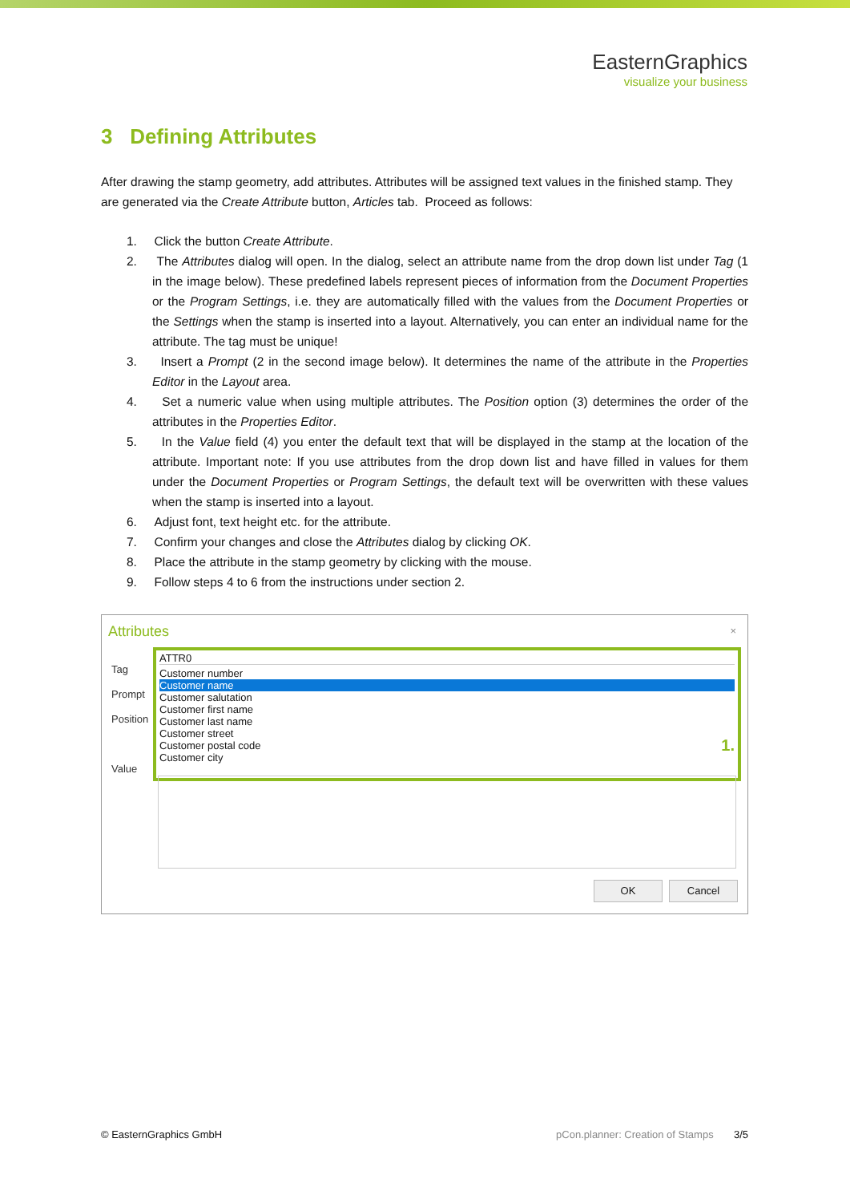EasternGraphics
visualize your business
3 Defining Attributes
After drawing the stamp geometry, add attributes. Attributes will be assigned text values in the finished stamp. They are generated via the Create Attribute button, Articles tab. Proceed as follows:
1. Click the button Create Attribute.
2. The Attributes dialog will open. In the dialog, select an attribute name from the drop down list under Tag (1 in the image below). These predefined labels represent pieces of information from the Document Properties or the Program Settings, i.e. they are automatically filled with the values from the Document Properties or the Settings when the stamp is inserted into a layout. Alternatively, you can enter an individual name for the attribute. The tag must be unique!
3. Insert a Prompt (2 in the second image below). It determines the name of the attribute in the Properties Editor in the Layout area.
4. Set a numeric value when using multiple attributes. The Position option (3) determines the order of the attributes in the Properties Editor.
5. In the Value field (4) you enter the default text that will be displayed in the stamp at the location of the attribute. Important note: If you use attributes from the drop down list and have filled in values for them under the Document Properties or Program Settings, the default text will be overwritten with these values when the stamp is inserted into a layout.
6. Adjust font, text height etc. for the attribute.
7. Confirm your changes and close the Attributes dialog by clicking OK.
8. Place the attribute in the stamp geometry by clicking with the mouse.
9. Follow steps 4 to 6 from the instructions under section 2.
Attributes
×
Tag
Prompt
Position
Value
ATTR0
Customer number
Customer name
Customer salutation
Customer first name
Customer last name
Customer street
Customer postal code 1.
Customer city
OK Cancel
© EasternGraphics GmbH pCon.planner: Creation of Stamps 3/5